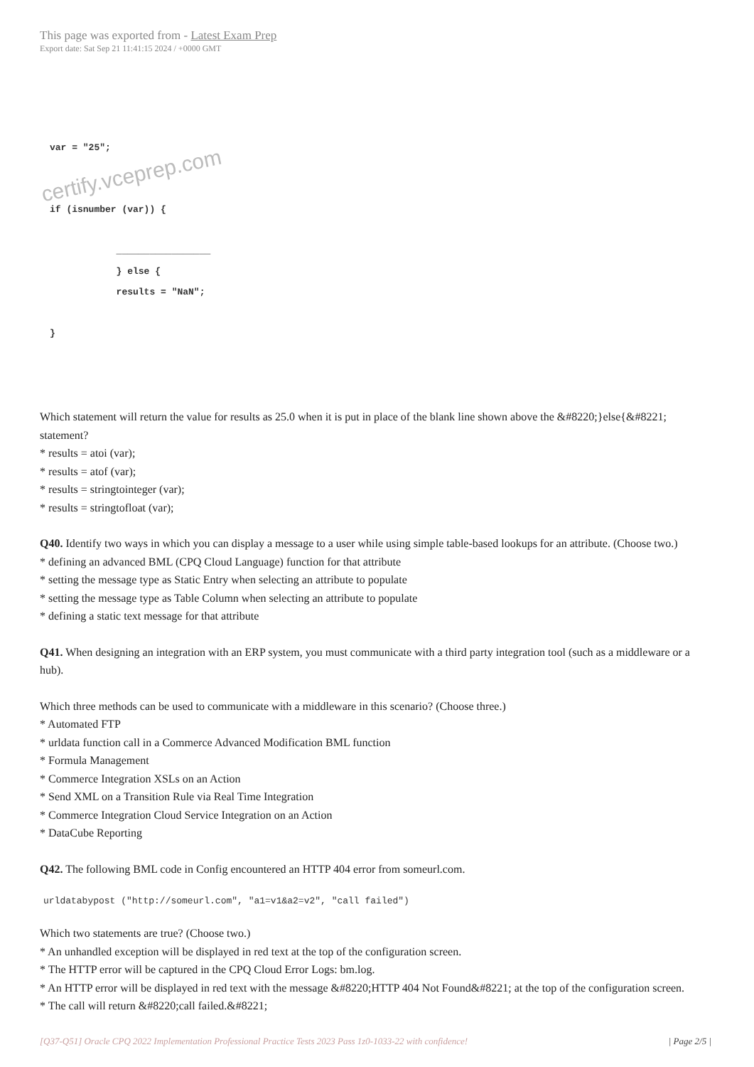This page was exported from - Latest Exam Prep
Export date: Sat Sep 21 11:41:15 2024 / +0000 GMT
var = "25";


if (isnumber (var)) {

            _________________
            } else {
            results = "NaN";

}
certify.vceprep.com
Which statement will return the value for results as 25.0 when it is put in place of the blank line shown above the &#8220;}else{&#8221; statement?
* results = atoi (var);
* results = atof (var);
* results = stringtointeger (var);
* results = stringtofloat (var);
Q40. Identify two ways in which you can display a message to a user while using simple table-based lookups for an attribute. (Choose two.)
* defining an advanced BML (CPQ Cloud Language) function for that attribute
* setting the message type as Static Entry when selecting an attribute to populate
* setting the message type as Table Column when selecting an attribute to populate
* defining a static text message for that attribute
Q41. When designing an integration with an ERP system, you must communicate with a third party integration tool (such as a middleware or a hub).
Which three methods can be used to communicate with a middleware in this scenario? (Choose three.)
* Automated FTP
* urldata function call in a Commerce Advanced Modification BML function
* Formula Management
* Commerce Integration XSLs on an Action
* Send XML on a Transition Rule via Real Time Integration
* Commerce Integration Cloud Service Integration on an Action
* DataCube Reporting
Q42. The following BML code in Config encountered an HTTP 404 error from someurl.com.
urldatabypost ("http://someurl.com", "a1=v1&a2=v2", "call failed")
Which two statements are true? (Choose two.)
* An unhandled exception will be displayed in red text at the top of the configuration screen.
* The HTTP error will be captured in the CPQ Cloud Error Logs: bm.log.
* An HTTP error will be displayed in red text with the message &#8220;HTTP 404 Not Found&#8221; at the top of the configuration screen.
* The call will return &#8220;call failed.&#8221;
[Q37-Q51] Oracle CPQ 2022 Implementation Professional Practice Tests 2023 Pass 1z0-1033-22 with confidence! | Page 2/5 |